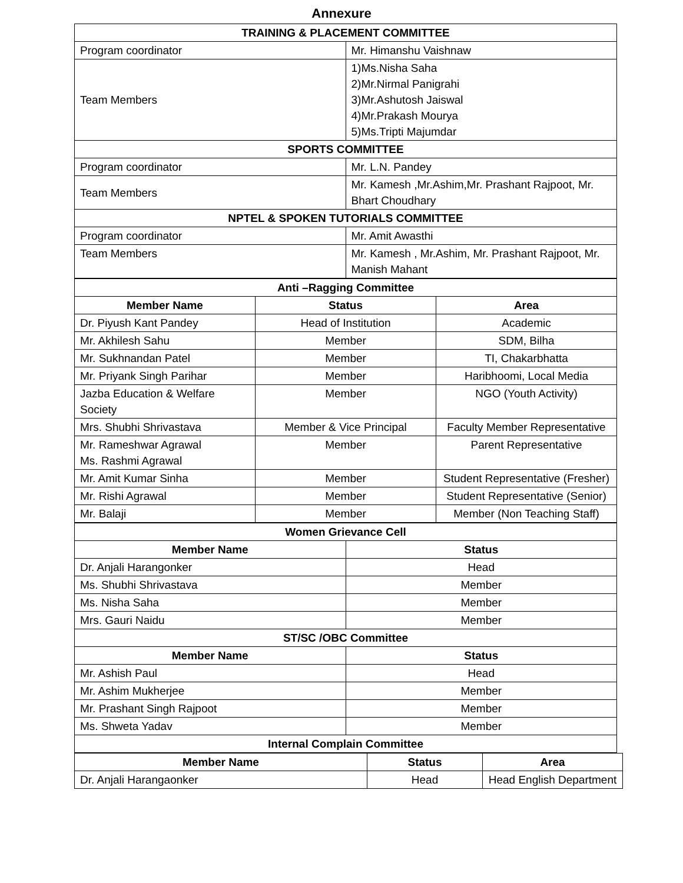Annexure
| TRAINING & PLACEMENT COMMITTEE | |
| Program coordinator | Mr. Himanshu Vaishnaw |
| Team Members | 1)Ms.Nisha Saha 2)Mr.Nirmal Panigrahi 3)Mr.Ashutosh Jaiswal 4)Mr.Prakash Mourya 5)Ms.Tripti Majumdar |
| SPORTS COMMITTEE | |
| Program coordinator | Mr. L.N. Pandey |
| Team Members | Mr. Kamesh ,Mr.Ashim,Mr. Prashant Rajpoot, Mr. Bhart Choudhary |
| NPTEL & SPOKEN TUTORIALS COMMITTEE | |
| Program coordinator | Mr. Amit Awasthi |
| Team Members | Mr. Kamesh , Mr.Ashim, Mr. Prashant Rajpoot, Mr. Manish Mahant |
| Anti –Ragging Committee | | |
| Member Name | Status | Area |
| Dr. Piyush Kant Pandey | Head of Institution | Academic |
| Mr. Akhilesh Sahu | Member | SDM, Bilha |
| Mr. Sukhnandan Patel | Member | TI, Chakarbhatta |
| Mr. Priyank Singh Parihar | Member | Haribhoomi, Local Media |
| Jazba Education & Welfare Society | Member | NGO (Youth Activity) |
| Mrs. Shubhi Shrivastava | Member & Vice Principal | Faculty Member Representative |
| Mr. Rameshwar Agrawal Ms. Rashmi Agrawal | Member | Parent Representative |
| Mr. Amit Kumar Sinha | Member | Student Representative (Fresher) |
| Mr. Rishi Agrawal | Member | Student Representative (Senior) |
| Mr. Balaji | Member | Member (Non Teaching Staff) |
| Women Grievance Cell | |
| Member Name | Status |
| Dr. Anjali Harangonker | Head |
| Ms. Shubhi Shrivastava | Member |
| Ms. Nisha Saha | Member |
| Mrs. Gauri Naidu | Member |
| ST/SC /OBC Committee | |
| Member Name | Status |
| Mr. Ashish Paul | Head |
| Mr. Ashim Mukherjee | Member |
| Mr. Prashant Singh Rajpoot | Member |
| Ms. Shweta Yadav | Member |
| Internal Complain Committee | |
| Member Name | Status | Area |
| --- | --- | --- |
| Dr. Anjali Harangaonker | Head | Head English Department |